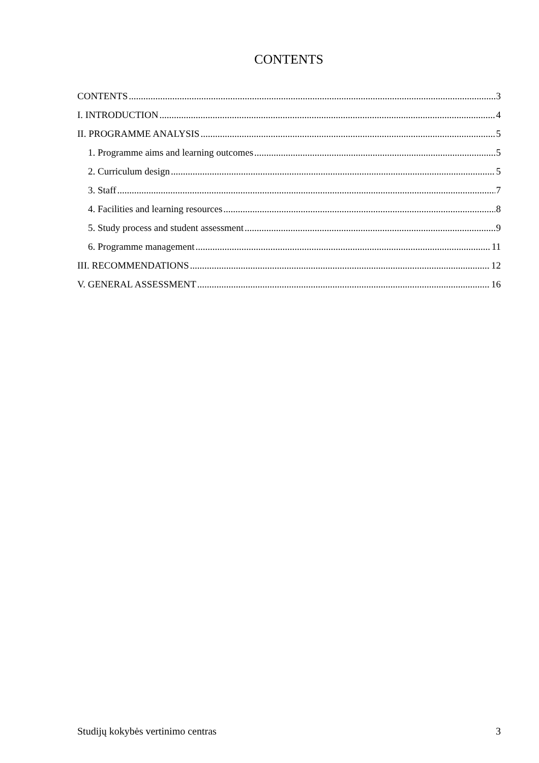CONTENTS
CONTENTS 3
I. INTRODUCTION 4
II. PROGRAMME ANALYSIS 5
1. Programme aims and learning outcomes 5
2. Curriculum design 5
3. Staff 7
4. Facilities and learning resources 8
5. Study process and student assessment 9
6. Programme management 11
III. RECOMMENDATIONS 12
V. GENERAL ASSESSMENT 16
Studijų kokybės vertinimo centras 3